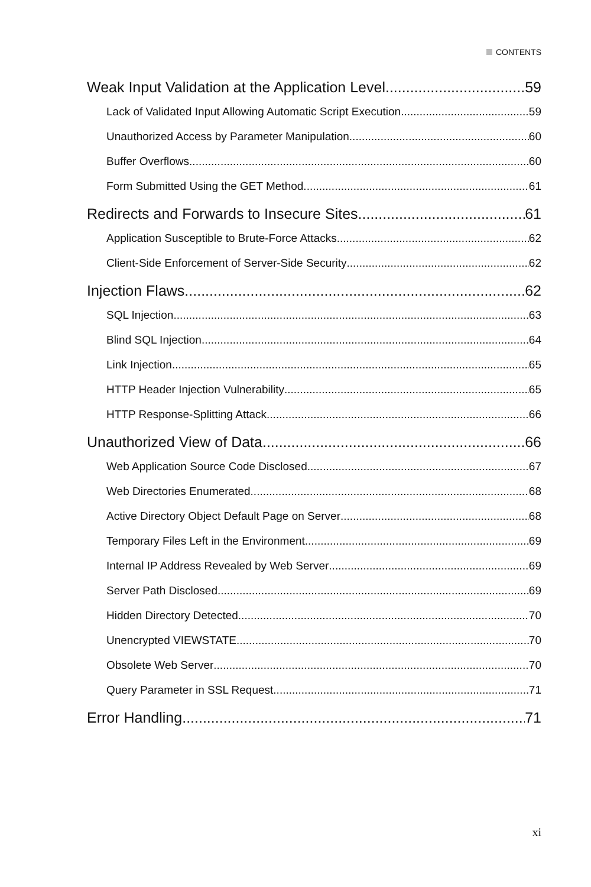CONTENTS
Weak Input Validation at the Application Level 59
Lack of Validated Input Allowing Automatic Script Execution 59
Unauthorized Access by Parameter Manipulation 60
Buffer Overflows 60
Form Submitted Using the GET Method 61
Redirects and Forwards to Insecure Sites 61
Application Susceptible to Brute-Force Attacks 62
Client-Side Enforcement of Server-Side Security 62
Injection Flaws 62
SQL Injection 63
Blind SQL Injection 64
Link Injection 65
HTTP Header Injection Vulnerability 65
HTTP Response-Splitting Attack 66
Unauthorized View of Data 66
Web Application Source Code Disclosed 67
Web Directories Enumerated 68
Active Directory Object Default Page on Server 68
Temporary Files Left in the Environment 69
Internal IP Address Revealed by Web Server 69
Server Path Disclosed 69
Hidden Directory Detected 70
Unencrypted VIEWSTATE 70
Obsolete Web Server 70
Query Parameter in SSL Request 71
Error Handling 71
xi